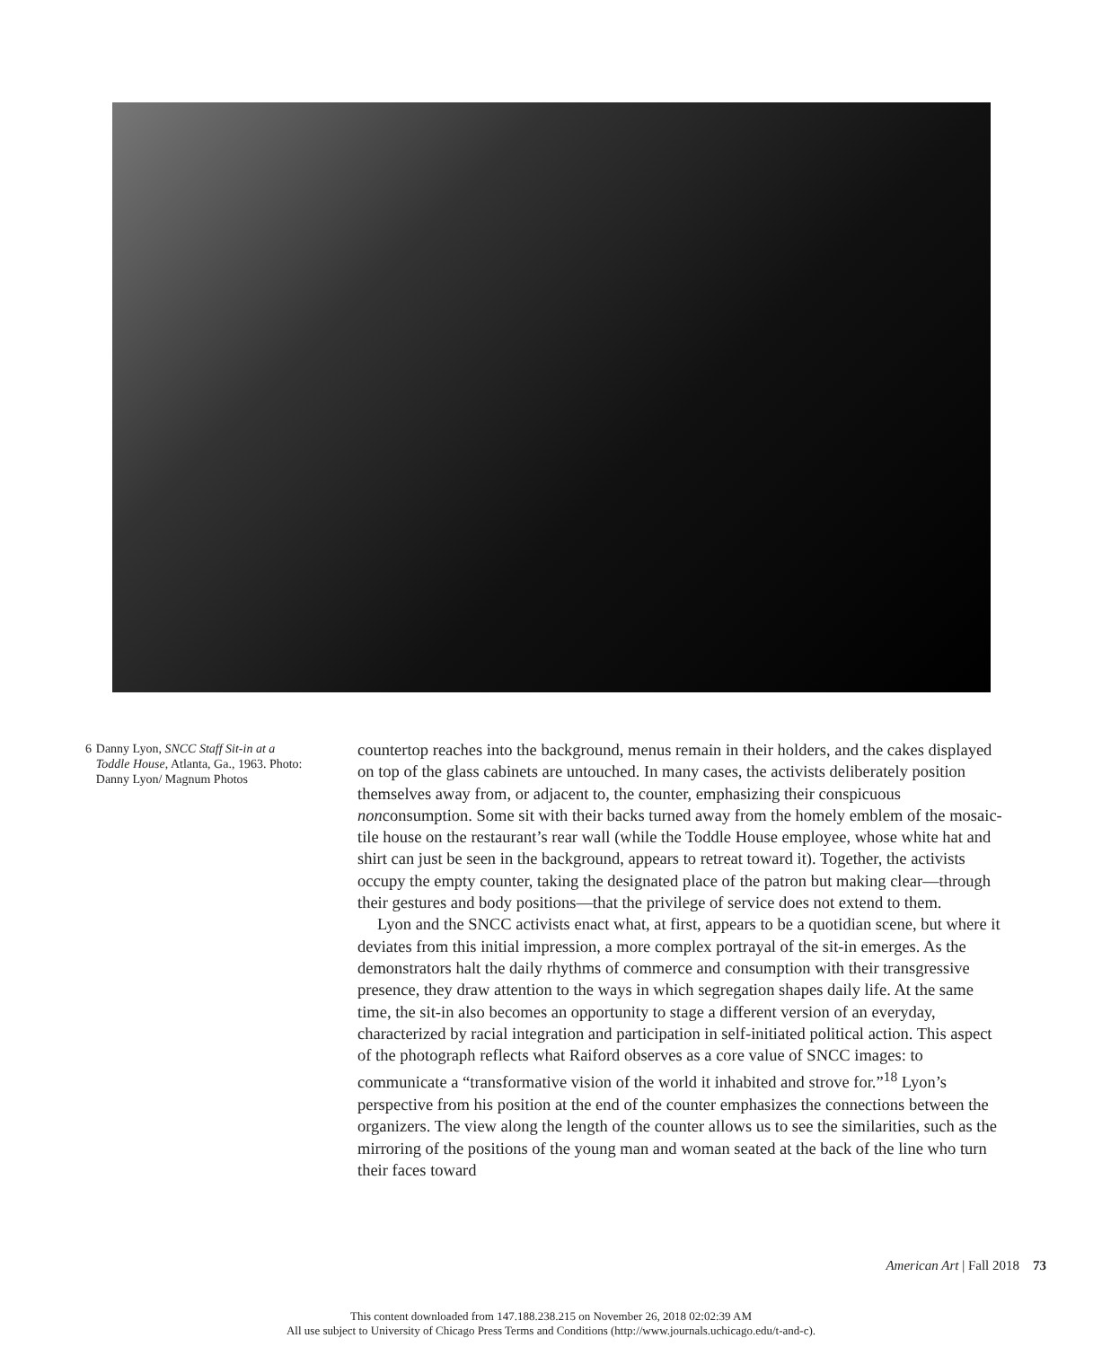6 Danny Lyon, SNCC Staff Sit-in at a Toddle House, Atlanta, Ga., 1963. Photo: Danny Lyon/ Magnum Photos
countertop reaches into the background, menus remain in their holders, and the cakes displayed on top of the glass cabinets are untouched. In many cases, the activists deliberately position themselves away from, or adjacent to, the counter, emphasizing their conspicuous nonconsumption. Some sit with their backs turned away from the homely emblem of the mosaic-tile house on the restaurant’s rear wall (while the Toddle House employee, whose white hat and shirt can just be seen in the background, appears to retreat toward it). Together, the activists occupy the empty counter, taking the designated place of the patron but making clear—through their gestures and body positions—that the privilege of service does not extend to them.
Lyon and the SNCC activists enact what, at first, appears to be a quotidian scene, but where it deviates from this initial impression, a more complex portrayal of the sit-in emerges. As the demonstrators halt the daily rhythms of commerce and consumption with their transgressive presence, they draw attention to the ways in which segregation shapes daily life. At the same time, the sit-in also becomes an opportunity to stage a different version of an everyday, characterized by racial integration and participation in self-initiated political action. This aspect of the photograph reflects what Raiford observes as a core value of SNCC images: to communicate a “transformative vision of the world it inhabited and strove for.”<sup>18</sup> Lyon’s perspective from his position at the end of the counter emphasizes the connections between the organizers. The view along the length of the counter allows us to see the similarities, such as the mirroring of the positions of the young man and woman seated at the back of the line who turn their faces toward
American Art | Fall 2018 73
This content downloaded from 147.188.238.215 on November 26, 2018 02:02:39 AM
All use subject to University of Chicago Press Terms and Conditions (http://www.journals.uchicago.edu/t-and-c).